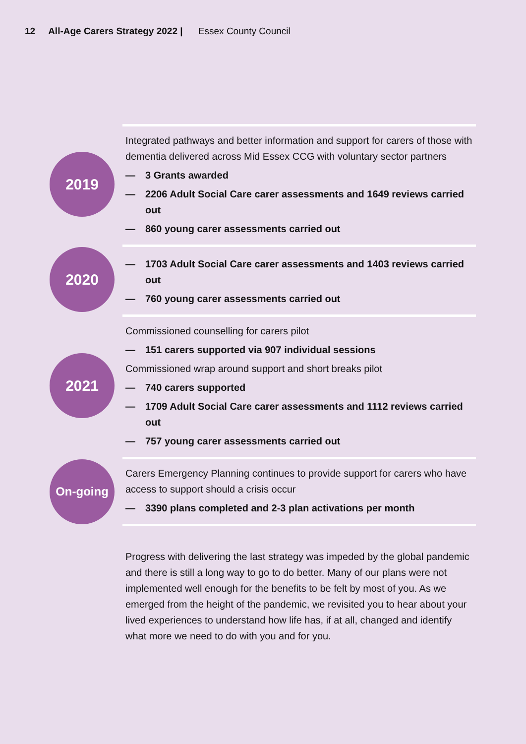12 All-Age Carers Strategy 2022 | Essex County Council
2019
Integrated pathways and better information and support for carers of those with dementia delivered across Mid Essex CCG with voluntary sector partners
— 3 Grants awarded
— 2206 Adult Social Care carer assessments and 1649 reviews carried out
— 860 young carer assessments carried out
2020
— 1703 Adult Social Care carer assessments and 1403 reviews carried out
— 760 young carer assessments carried out
2021
Commissioned counselling for carers pilot
— 151 carers supported via 907 individual sessions
Commissioned wrap around support and short breaks pilot
— 740 carers supported
— 1709 Adult Social Care carer assessments and 1112 reviews carried out
— 757 young carer assessments carried out
On-going
Carers Emergency Planning continues to provide support for carers who have access to support should a crisis occur
— 3390 plans completed and 2-3 plan activations per month
Progress with delivering the last strategy was impeded by the global pandemic and there is still a long way to go to do better. Many of our plans were not implemented well enough for the benefits to be felt by most of you. As we emerged from the height of the pandemic, we revisited you to hear about your lived experiences to understand how life has, if at all, changed and identify what more we need to do with you and for you.